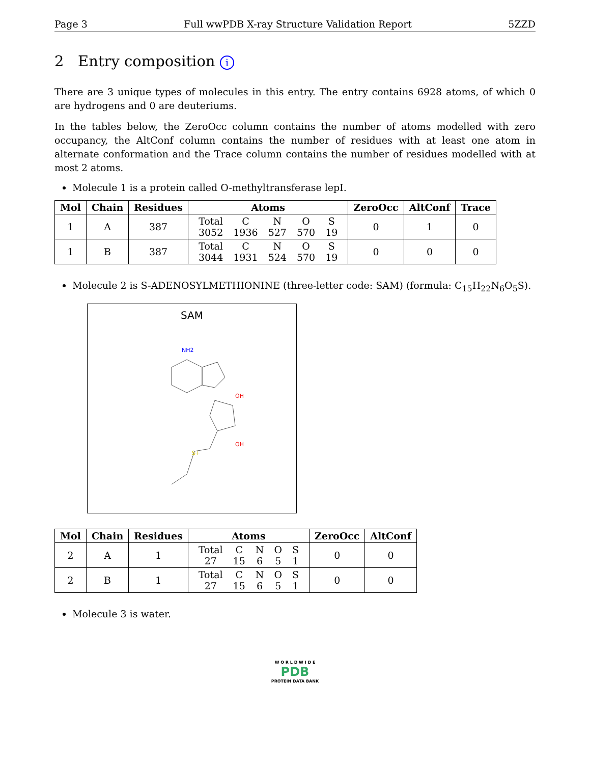Page 3 Full wwPDB X-ray Structure Validation Report 5ZZD
2 Entry composition i
There are 3 unique types of molecules in this entry. The entry contains 6928 atoms, of which 0 are hydrogens and 0 are deuteriums.
In the tables below, the ZeroOcc column contains the number of atoms modelled with zero occupancy, the AltConf column contains the number of residues with at least one atom in alternate conformation and the Trace column contains the number of residues modelled with at most 2 atoms.
Molecule 1 is a protein called O-methyltransferase lepI.
| Mol | Chain | Residues | Atoms | ZeroOcc | AltConf | Trace |
| --- | --- | --- | --- | --- | --- | --- |
| 1 | A | 387 | / Total / C / N / O / S / / 3052 / 1936 / 527 / 570 / 19 / | 0 | 1 | 0 |
| 1 | B | 387 | / Total / C / N / O / S / / 3044 / 1931 / 524 / 570 / 19 / | 0 | 0 | 0 |
Molecule 2 is S-ADENOSYLMETHIONINE (three-letter code: SAM) (formula: C<sub>15</sub>H<sub>22</sub>N<sub>6</sub>O<sub>5</sub>S).
SAM
NH2
OH
OH
S+
| Mol | Chain | Residues | Atoms | ZeroOcc | AltConf |
| --- | --- | --- | --- | --- | --- |
| 2 | A | 1 | / Total / C / N / O / S / / 27 / 15 / 6 / 5 / 1 / | 0 | 0 |
| 2 | B | 1 | / Total / C / N / O / S / / 27 / 15 / 6 / 5 / 1 / | 0 | 0 |
Molecule 3 is water.
W O R L D W I D E
PDB
PROTEIN DATA BANK